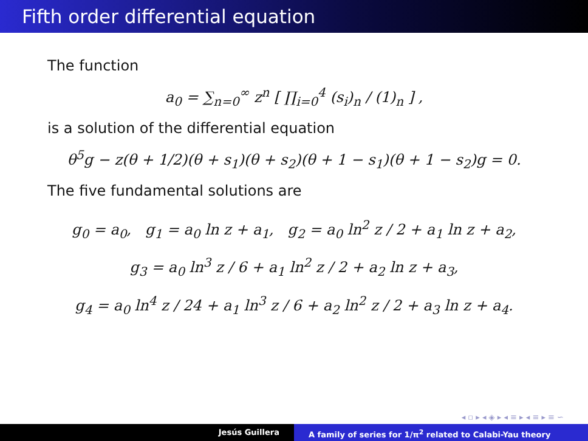Fifth order differential equation
The function
a<sub>0</sub> = ∑<sub>n=0</sub><sup>∞</sup> z<sup>n</sup> [ ∏<sub>i=0</sub><sup>4</sup> (s<sub>i</sub>)<sub>n</sub> / (1)<sub>n</sub> ] ,
is a solution of the differential equation
θ<sup>5</sup>g − z(θ + 1/2)(θ + s<sub>1</sub>)(θ + s<sub>2</sub>)(θ + 1 − s<sub>1</sub>)(θ + 1 − s<sub>2</sub>)g = 0.
The five fundamental solutions are
g<sub>0</sub> = a<sub>0</sub>, g<sub>1</sub> = a<sub>0</sub> ln z + a<sub>1</sub>, g<sub>2</sub> = a<sub>0</sub> ln<sup>2</sup> z / 2 + a<sub>1</sub> ln z + a<sub>2</sub>,
g<sub>3</sub> = a<sub>0</sub> ln<sup>3</sup> z / 6 + a<sub>1</sub> ln<sup>2</sup> z / 2 + a<sub>2</sub> ln z + a<sub>3</sub>,
g<sub>4</sub> = a<sub>0</sub> ln<sup>4</sup> z / 24 + a<sub>1</sub> ln<sup>3</sup> z / 6 + a<sub>2</sub> ln<sup>2</sup> z / 2 + a<sub>3</sub> ln z + a<sub>4</sub>.
◂ ▫ ▸ ◂ ◈ ▸ ◂ ≡ ▸ ◂ ≡ ▸ ≡ ∽
Jesús Guillera A family of series for 1/π<sup>2</sup> related to Calabi-Yau theory